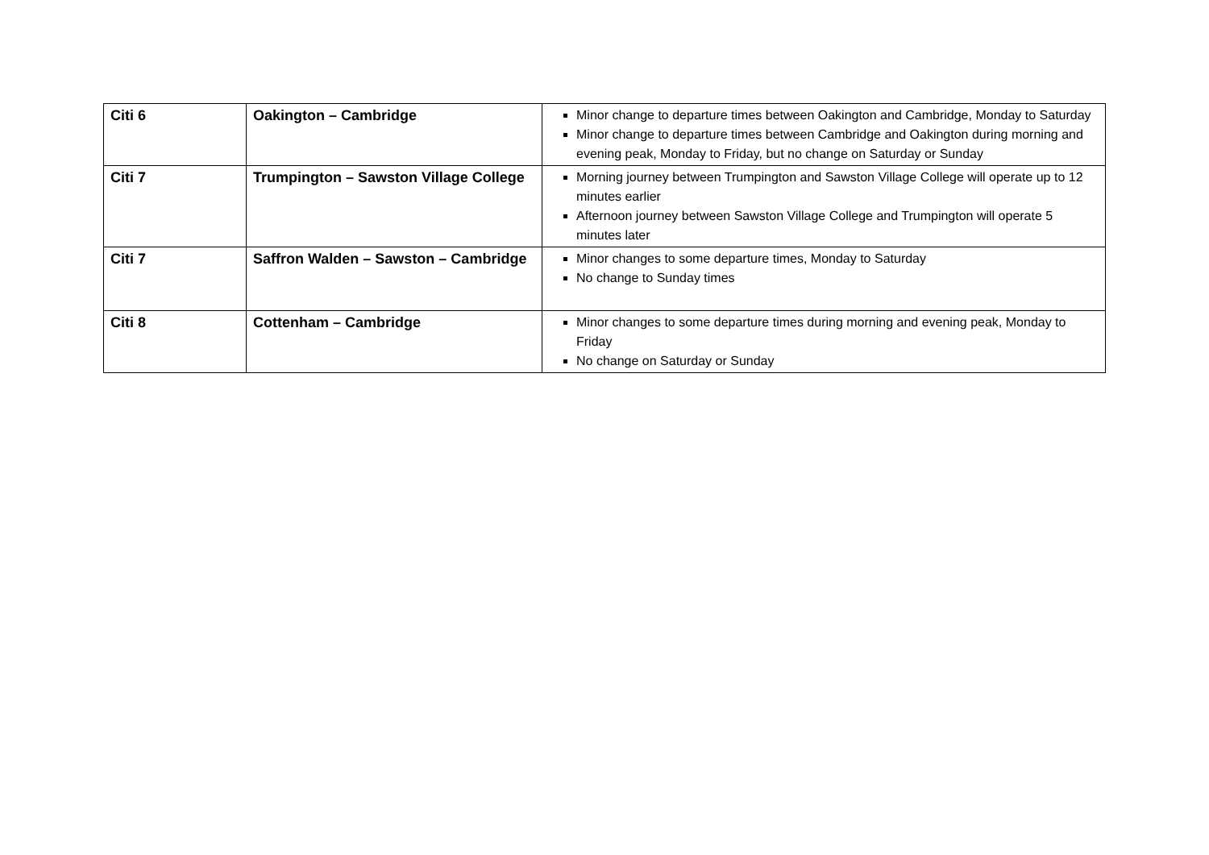| Citi 6 | Oakington – Cambridge | Minor change to departure times between Oakington and Cambridge, Monday to Saturday Minor change to departure times between Cambridge and Oakington during morning and evening peak, Monday to Friday, but no change on Saturday or Sunday |
| Citi 7 | Trumpington – Sawston Village College | Morning journey between Trumpington and Sawston Village College will operate up to 12 minutes earlier Afternoon journey between Sawston Village College and Trumpington will operate 5 minutes later |
| Citi 7 | Saffron Walden – Sawston – Cambridge | Minor changes to some departure times, Monday to Saturday No change to Sunday times |
| Citi 8 | Cottenham – Cambridge | Minor changes to some departure times during morning and evening peak, Monday to Friday No change on Saturday or Sunday |